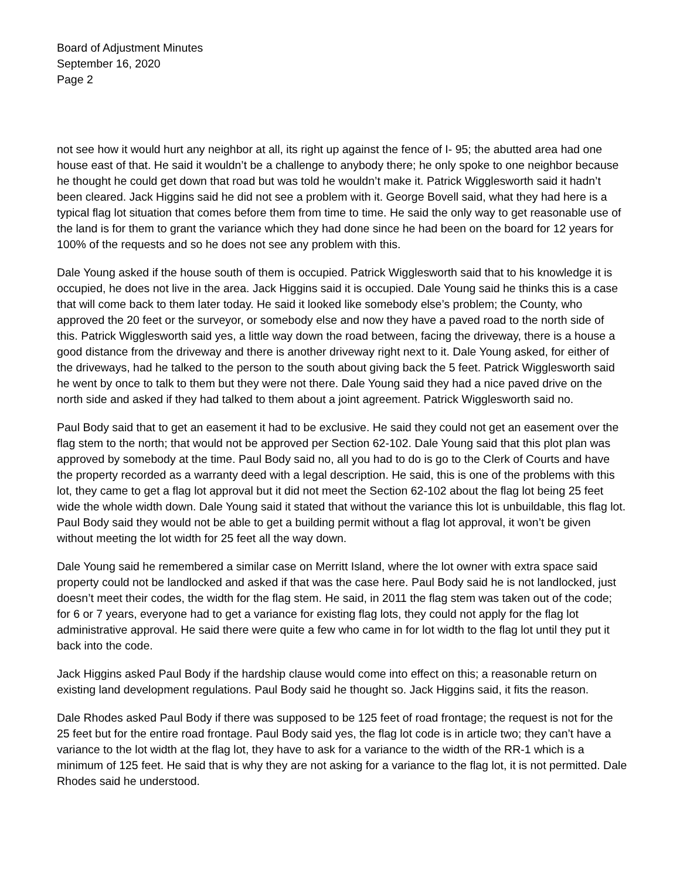Board of Adjustment Minutes
September 16, 2020
Page 2
not see how it would hurt any neighbor at all, its right up against the fence of I- 95; the abutted area had one house east of that. He said it wouldn’t be a challenge to anybody there; he only spoke to one neighbor because he thought he could get down that road but was told he wouldn’t make it. Patrick Wigglesworth said it hadn’t been cleared. Jack Higgins said he did not see a problem with it. George Bovell said, what they had here is a typical flag lot situation that comes before them from time to time. He said the only way to get reasonable use of the land is for them to grant the variance which they had done since he had been on the board for 12 years for 100% of the requests and so he does not see any problem with this.
Dale Young asked if the house south of them is occupied. Patrick Wigglesworth said that to his knowledge it is occupied, he does not live in the area. Jack Higgins said it is occupied. Dale Young said he thinks this is a case that will come back to them later today. He said it looked like somebody else’s problem; the County, who approved the 20 feet or the surveyor, or somebody else and now they have a paved road to the north side of this. Patrick Wigglesworth said yes, a little way down the road between, facing the driveway, there is a house a good distance from the driveway and there is another driveway right next to it. Dale Young asked, for either of the driveways, had he talked to the person to the south about giving back the 5 feet. Patrick Wigglesworth said he went by once to talk to them but they were not there. Dale Young said they had a nice paved drive on the north side and asked if they had talked to them about a joint agreement. Patrick Wigglesworth said no.
Paul Body said that to get an easement it had to be exclusive. He said they could not get an easement over the flag stem to the north; that would not be approved per Section 62-102. Dale Young said that this plot plan was approved by somebody at the time. Paul Body said no, all you had to do is go to the Clerk of Courts and have the property recorded as a warranty deed with a legal description. He said, this is one of the problems with this lot, they came to get a flag lot approval but it did not meet the Section 62-102 about the flag lot being 25 feet wide the whole width down. Dale Young said it stated that without the variance this lot is unbuildable, this flag lot. Paul Body said they would not be able to get a building permit without a flag lot approval, it won’t be given without meeting the lot width for 25 feet all the way down.
Dale Young said he remembered a similar case on Merritt Island, where the lot owner with extra space said property could not be landlocked and asked if that was the case here. Paul Body said he is not landlocked, just doesn’t meet their codes, the width for the flag stem. He said, in 2011 the flag stem was taken out of the code; for 6 or 7 years, everyone had to get a variance for existing flag lots, they could not apply for the flag lot administrative approval. He said there were quite a few who came in for lot width to the flag lot until they put it back into the code.
Jack Higgins asked Paul Body if the hardship clause would come into effect on this; a reasonable return on existing land development regulations. Paul Body said he thought so. Jack Higgins said, it fits the reason.
Dale Rhodes asked Paul Body if there was supposed to be 125 feet of road frontage; the request is not for the 25 feet but for the entire road frontage. Paul Body said yes, the flag lot code is in article two; they can’t have a variance to the lot width at the flag lot, they have to ask for a variance to the width of the RR-1 which is a minimum of 125 feet. He said that is why they are not asking for a variance to the flag lot, it is not permitted. Dale Rhodes said he understood.